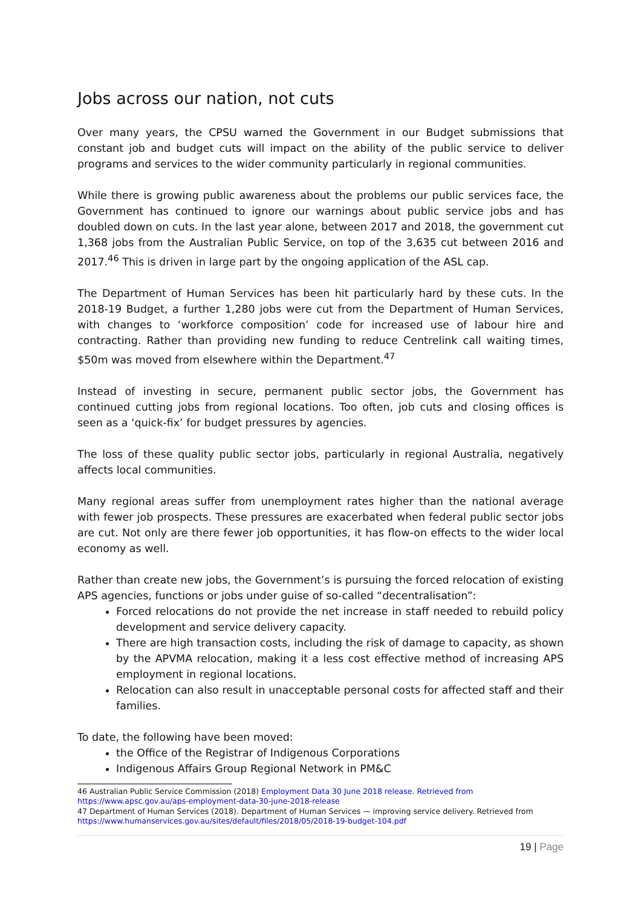Jobs across our nation, not cuts
Over many years, the CPSU warned the Government in our Budget submissions that constant job and budget cuts will impact on the ability of the public service to deliver programs and services to the wider community particularly in regional communities.
While there is growing public awareness about the problems our public services face, the Government has continued to ignore our warnings about public service jobs and has doubled down on cuts. In the last year alone, between 2017 and 2018, the government cut 1,368 jobs from the Australian Public Service, on top of the 3,635 cut between 2016 and 2017.<sup>46</sup> This is driven in large part by the ongoing application of the ASL cap.
The Department of Human Services has been hit particularly hard by these cuts. In the 2018-19 Budget, a further 1,280 jobs were cut from the Department of Human Services, with changes to ‘workforce composition’ code for increased use of labour hire and contracting. Rather than providing new funding to reduce Centrelink call waiting times, $50m was moved from elsewhere within the Department.<sup>47</sup>
Instead of investing in secure, permanent public sector jobs, the Government has continued cutting jobs from regional locations. Too often, job cuts and closing offices is seen as a ‘quick-fix’ for budget pressures by agencies.
The loss of these quality public sector jobs, particularly in regional Australia, negatively affects local communities.
Many regional areas suffer from unemployment rates higher than the national average with fewer job prospects. These pressures are exacerbated when federal public sector jobs are cut. Not only are there fewer job opportunities, it has flow-on effects to the wider local economy as well.
Rather than create new jobs, the Government’s is pursuing the forced relocation of existing APS agencies, functions or jobs under guise of so-called “decentralisation”:
Forced relocations do not provide the net increase in staff needed to rebuild policy development and service delivery capacity.
There are high transaction costs, including the risk of damage to capacity, as shown by the APVMA relocation, making it a less cost effective method of increasing APS employment in regional locations.
Relocation can also result in unacceptable personal costs for affected staff and their families.
To date, the following have been moved:
the Office of the Registrar of Indigenous Corporations
Indigenous Affairs Group Regional Network in PM&C
46 Australian Public Service Commission (2018) Employment Data 30 June 2018 release. Retrieved from
https://www.apsc.gov.au/aps-employment-data-30-june-2018-release
47 Department of Human Services (2018). Department of Human Services — improving service delivery. Retrieved from
https://www.humanservices.gov.au/sites/default/files/2018/05/2018-19-budget-104.pdf
19 | Page